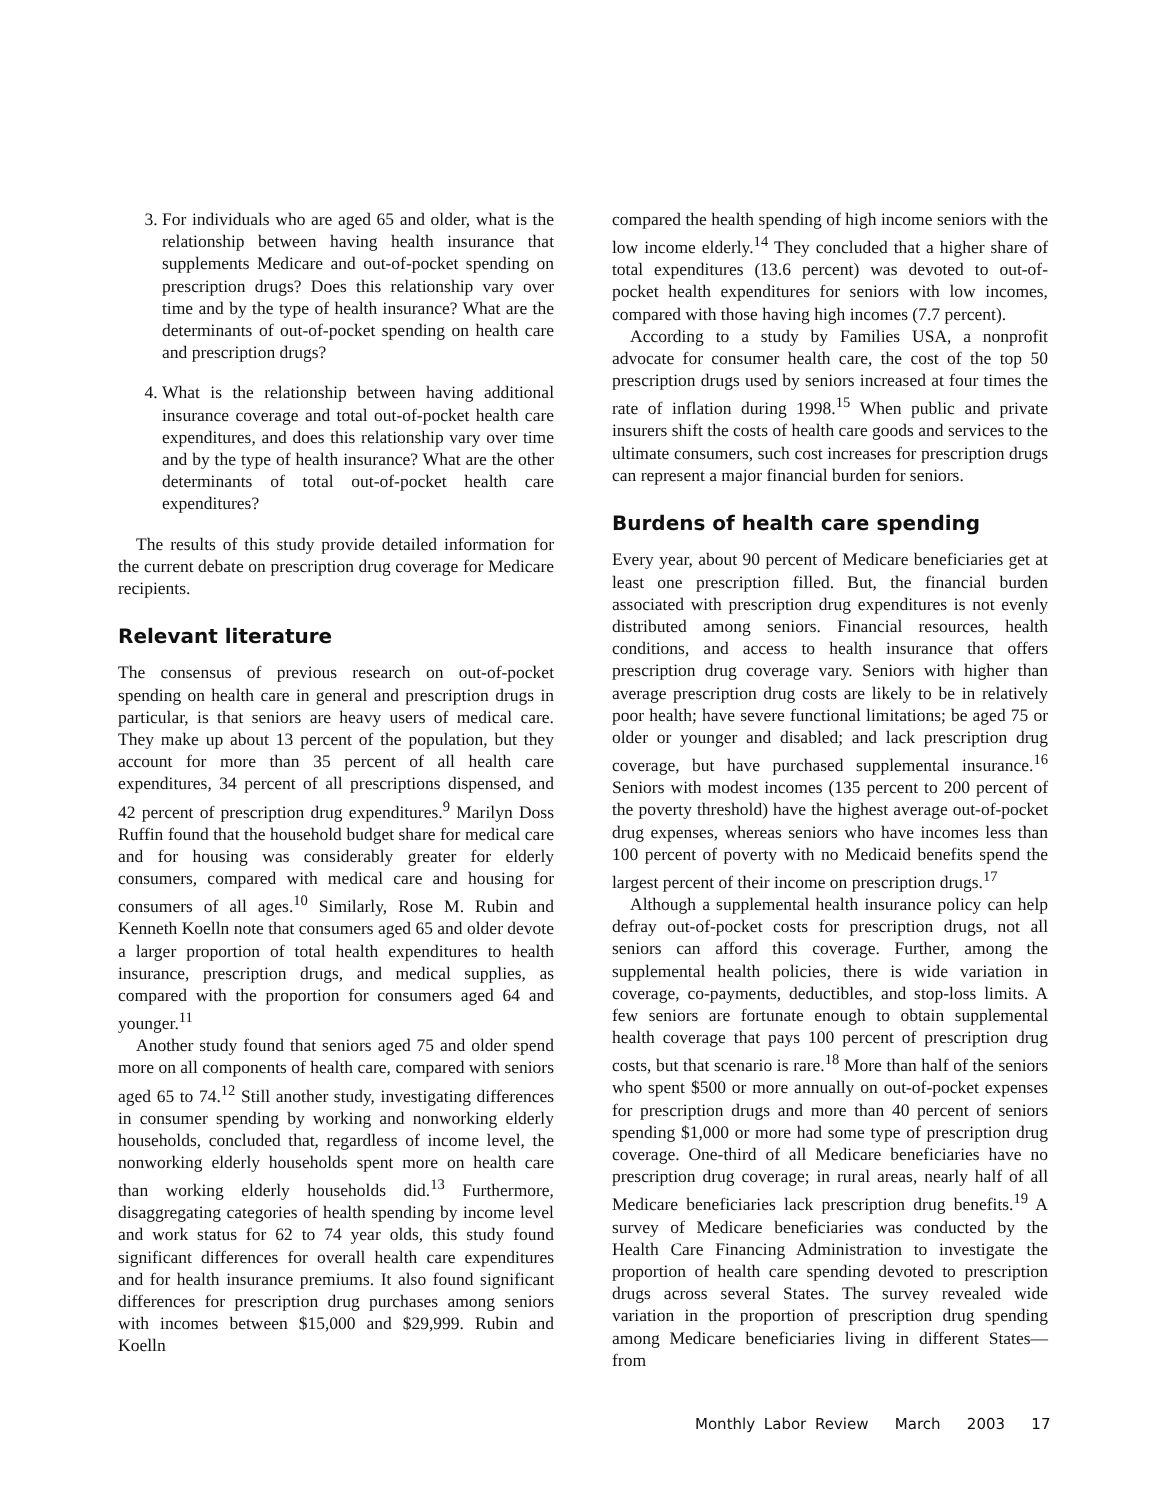3. For individuals who are aged 65 and older, what is the relationship between having health insurance that supplements Medicare and out-of-pocket spending on prescription drugs? Does this relationship vary over time and by the type of health insurance? What are the determinants of out-of-pocket spending on health care and prescription drugs?
4. What is the relationship between having additional insurance coverage and total out-of-pocket health care expenditures, and does this relationship vary over time and by the type of health insurance? What are the other determinants of total out-of-pocket health care expenditures?
The results of this study provide detailed information for the current debate on prescription drug coverage for Medicare recipients.
Relevant literature
The consensus of previous research on out-of-pocket spending on health care in general and prescription drugs in particular, is that seniors are heavy users of medical care. They make up about 13 percent of the population, but they account for more than 35 percent of all health care expenditures, 34 percent of all prescriptions dispensed, and 42 percent of prescription drug expenditures.<sup>9</sup> Marilyn Doss Ruffin found that the household budget share for medical care and for housing was considerably greater for elderly consumers, compared with medical care and housing for consumers of all ages.<sup>10</sup> Similarly, Rose M. Rubin and Kenneth Koelln note that consumers aged 65 and older devote a larger proportion of total health expenditures to health insurance, prescription drugs, and medical supplies, as compared with the proportion for consumers aged 64 and younger.<sup>11</sup>
Another study found that seniors aged 75 and older spend more on all components of health care, compared with seniors aged 65 to 74.<sup>12</sup> Still another study, investigating differences in consumer spending by working and nonworking elderly households, concluded that, regardless of income level, the nonworking elderly households spent more on health care than working elderly households did.<sup>13</sup> Furthermore, disaggregating categories of health spending by income level and work status for 62 to 74 year olds, this study found significant differences for overall health care expenditures and for health insurance premiums. It also found significant differences for prescription drug purchases among seniors with incomes between $15,000 and $29,999. Rubin and Koelln
compared the health spending of high income seniors with the low income elderly.<sup>14</sup> They concluded that a higher share of total expenditures (13.6 percent) was devoted to out-of-pocket health expenditures for seniors with low incomes, compared with those having high incomes (7.7 percent).
According to a study by Families USA, a nonprofit advocate for consumer health care, the cost of the top 50 prescription drugs used by seniors increased at four times the rate of inflation during 1998.<sup>15</sup> When public and private insurers shift the costs of health care goods and services to the ultimate consumers, such cost increases for prescription drugs can represent a major financial burden for seniors.
Burdens of health care spending
Every year, about 90 percent of Medicare beneficiaries get at least one prescription filled. But, the financial burden associated with prescription drug expenditures is not evenly distributed among seniors. Financial resources, health conditions, and access to health insurance that offers prescription drug coverage vary. Seniors with higher than average prescription drug costs are likely to be in relatively poor health; have severe functional limitations; be aged 75 or older or younger and disabled; and lack prescription drug coverage, but have purchased supplemental insurance.<sup>16</sup> Seniors with modest incomes (135 percent to 200 percent of the poverty threshold) have the highest average out-of-pocket drug expenses, whereas seniors who have incomes less than 100 percent of poverty with no Medicaid benefits spend the largest percent of their income on prescription drugs.<sup>17</sup>
Although a supplemental health insurance policy can help defray out-of-pocket costs for prescription drugs, not all seniors can afford this coverage. Further, among the supplemental health policies, there is wide variation in coverage, co-payments, deductibles, and stop-loss limits. A few seniors are fortunate enough to obtain supplemental health coverage that pays 100 percent of prescription drug costs, but that scenario is rare.<sup>18</sup> More than half of the seniors who spent $500 or more annually on out-of-pocket expenses for prescription drugs and more than 40 percent of seniors spending $1,000 or more had some type of prescription drug coverage. One-third of all Medicare beneficiaries have no prescription drug coverage; in rural areas, nearly half of all Medicare beneficiaries lack prescription drug benefits.<sup>19</sup> A survey of Medicare beneficiaries was conducted by the Health Care Financing Administration to investigate the proportion of health care spending devoted to prescription drugs across several States. The survey revealed wide variation in the proportion of prescription drug spending among Medicare beneficiaries living in different States—from
Monthly Labor Review March 2003 17